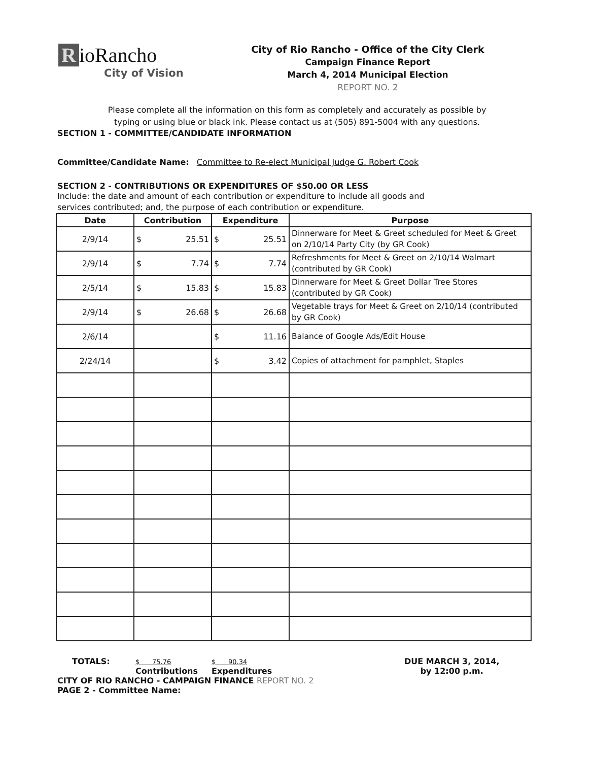RioRancho
City of Vision
City of Rio Rancho - Office of the City Clerk
Campaign Finance Report
March 4, 2014 Municipal Election
REPORT NO. 2
Please complete all the information on this form as completely and accurately as possible by
typing or using blue or black ink. Please contact us at (505) 891-5004 with any questions.
SECTION 1 - COMMITTEE/CANDIDATE INFORMATION
Committee/Candidate Name: Committee to Re-elect Municipal Judge G. Robert Cook
SECTION 2 - CONTRIBUTIONS OR EXPENDITURES OF $50.00 OR LESS
Include: the date and amount of each contribution or expenditure to include all goods and
services contributed; and, the purpose of each contribution or expenditure.
| Date | Contribution | Expenditure | Purpose |
| --- | --- | --- | --- |
| 2/9/14 | $ 25.51 | $ 25.51 | Dinnerware for Meet & Greet scheduled for Meet & Greet on 2/10/14 Party City (by GR Cook) |
| 2/9/14 | $ 7.74 | $ 7.74 | Refreshments for Meet & Greet on 2/10/14 Walmart (contributed by GR Cook) |
| 2/5/14 | $ 15.83 | $ 15.83 | Dinnerware for Meet & Greet Dollar Tree Stores (contributed by GR Cook) |
| 2/9/14 | $ 26.68 | $ 26.68 | Vegetable trays for Meet & Greet on 2/10/14 (contributed by GR Cook) |
| 2/6/14 | | $ 11.16 | Balance of Google Ads/Edit House |
| 2/24/14 | | $ 3.42 | Copies of attachment for pamphlet, Staples |
TOTALS:
$ 75.76
Contributions
$ 90.34
Expenditures
DUE MARCH 3, 2014,
by 12:00 p.m.
CITY OF RIO RANCHO - CAMPAIGN FINANCE REPORT NO. 2
PAGE 2 - Committee Name: